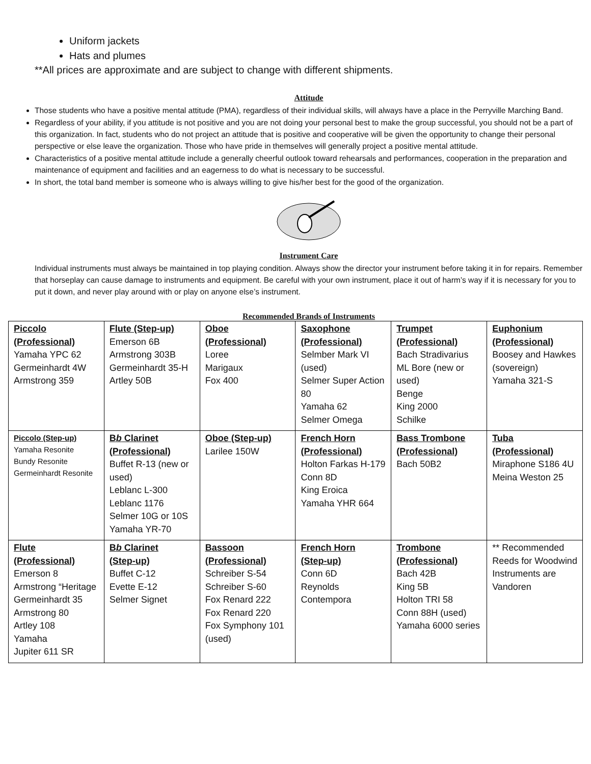Uniform jackets
Hats and plumes
**All prices are approximate and are subject to change with different shipments.
Attitude
Those students who have a positive mental attitude (PMA), regardless of their individual skills, will always have a place in the Perryville Marching Band.
Regardless of your ability, if you attitude is not positive and you are not doing your personal best to make the group successful, you should not be a part of this organization. In fact, students who do not project an attitude that is positive and cooperative will be given the opportunity to change their personal perspective or else leave the organization. Those who have pride in themselves will generally project a positive mental attitude.
Characteristics of a positive mental attitude include a generally cheerful outlook toward rehearsals and performances, cooperation in the preparation and maintenance of equipment and facilities and an eagerness to do what is necessary to be successful.
In short, the total band member is someone who is always willing to give his/her best for the good of the organization.
Instrument Care
Individual instruments must always be maintained in top playing condition. Always show the director your instrument before taking it in for repairs. Remember that horseplay can cause damage to instruments and equipment. Be careful with your own instrument, place it out of harm’s way if it is necessary for you to put it down, and never play around with or play on anyone else’s instrument.
Recommended Brands of Instruments
| Piccolo (Professional) Yamaha YPC 62 Germeinhardt 4W Armstrong 359 | Flute (Step-up) Emerson 6B Armstrong 303B Germeinhardt 35-H Artley 50B | Oboe (Professional) Loree Marigaux Fox 400 | Saxophone (Professional) Selmber Mark VI (used) Selmer Super Action 80 Yamaha 62 Selmer Omega | Trumpet (Professional) Bach Stradivarius ML Bore (new or used) Benge King 2000 Schilke | Euphonium (Professional) Boosey and Hawkes (sovereign) Yamaha 321-S |
| Piccolo (Step-up) Yamaha Resonite Bundy Resonite Germeinhardt Resonite | B b Clarinet (Professional) Buffet R-13 (new or used) Leblanc L-300 Leblanc 1176 Selmer 10G or 10S Yamaha YR-70 | Oboe (Step-up) Larilee 150W | French Horn (Professional) Holton Farkas H-179 Conn 8D King Eroica Yamaha YHR 664 | Bass Trombone (Professional) Bach 50B2 | Tuba (Professional) Miraphone S186 4U Meina Weston 25 |
| Flute (Professional) Emerson 8 Armstrong “Heritage Germeinhardt 35 Armstrong 80 Artley 108 Yamaha Jupiter 611 SR | B b Clarinet (Step-up) Buffet C-12 Evette E-12 Selmer Signet | Bassoon (Professional) Schreiber S-54 Schreiber S-60 Fox Renard 222 Fox Renard 220 Fox Symphony 101 (used) | French Horn (Step-up) Conn 6D Reynolds Contempora | Trombone (Professional) Bach 42B King 5B Holton TRI 58 Conn 88H (used) Yamaha 6000 series | ** Recommended Reeds for Woodwind Instruments are Vandoren |